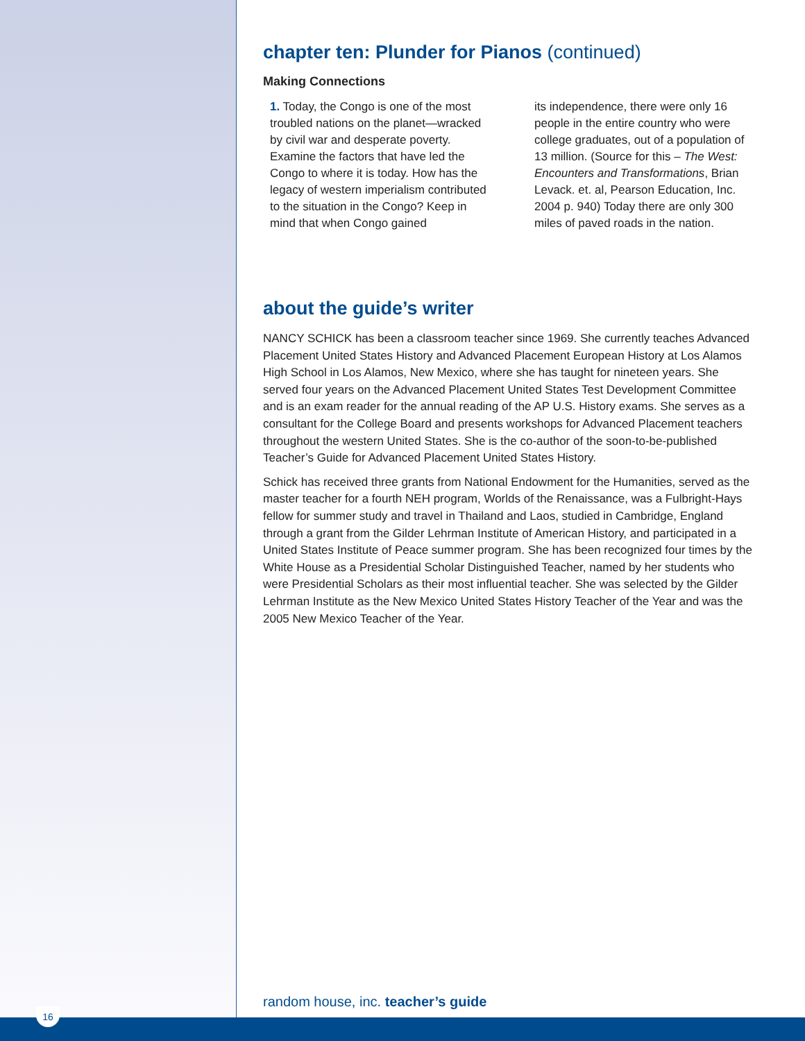chapter ten: Plunder for Pianos (continued)
Making Connections
1. Today, the Congo is one of the most troubled nations on the planet—wracked by civil war and desperate poverty. Examine the factors that have led the Congo to where it is today. How has the legacy of western imperialism contributed to the situation in the Congo? Keep in mind that when Congo gained
its independence, there were only 16 people in the entire country who were college graduates, out of a population of 13 million. (Source for this – The West: Encounters and Transformations, Brian Levack. et. al, Pearson Education, Inc. 2004 p. 940) Today there are only 300 miles of paved roads in the nation.
about the guide’s writer
NANCY SCHICK has been a classroom teacher since 1969. She currently teaches Advanced Placement United States History and Advanced Placement European History at Los Alamos High School in Los Alamos, New Mexico, where she has taught for nineteen years. She served four years on the Advanced Placement United States Test Development Committee and is an exam reader for the annual reading of the AP U.S. History exams. She serves as a consultant for the College Board and presents workshops for Advanced Placement teachers throughout the western United States. She is the co-author of the soon-to-be-published Teacher’s Guide for Advanced Placement United States History.
Schick has received three grants from National Endowment for the Humanities, served as the master teacher for a fourth NEH program, Worlds of the Renaissance, was a Fulbright-Hays fellow for summer study and travel in Thailand and Laos, studied in Cambridge, England through a grant from the Gilder Lehrman Institute of American History, and participated in a United States Institute of Peace summer program. She has been recognized four times by the White House as a Presidential Scholar Distinguished Teacher, named by her students who were Presidential Scholars as their most influential teacher. She was selected by the Gilder Lehrman Institute as the New Mexico United States History Teacher of the Year and was the 2005 New Mexico Teacher of the Year.
random house, inc. teacher’s guide
16